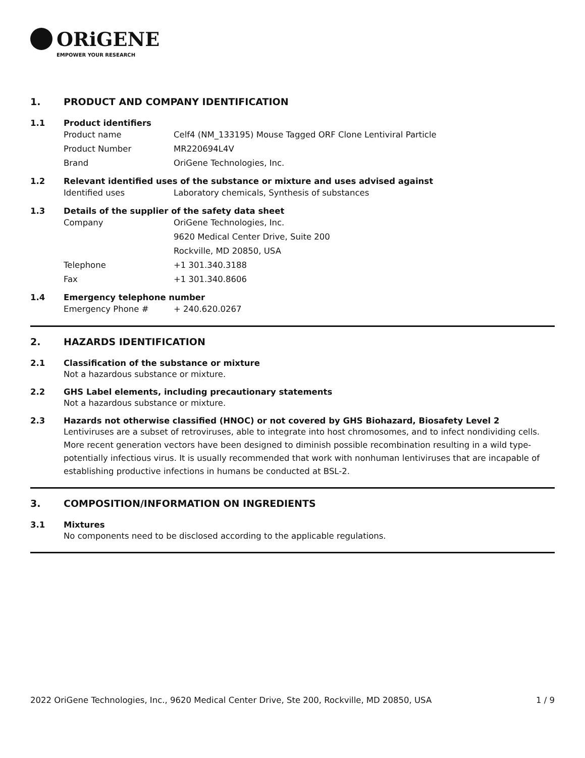ORiGENE
EMPOWER YOUR RESEARCH
1. PRODUCT AND COMPANY IDENTIFICATION
1.1 Product identifiers
Product name Celf4 (NM_133195) Mouse Tagged ORF Clone Lentiviral Particle
Product Number MR220694L4V
Brand OriGene Technologies, Inc.
1.2 Relevant identified uses of the substance or mixture and uses advised against
Identified uses Laboratory chemicals, Synthesis of substances
1.3 Details of the supplier of the safety data sheet
Company OriGene Technologies, Inc.
9620 Medical Center Drive, Suite 200
Rockville, MD 20850, USA
Telephone +1 301.340.3188
Fax +1 301.340.8606
1.4 Emergency telephone number
Emergency Phone # + 240.620.0267
2. HAZARDS IDENTIFICATION
2.1 Classification of the substance or mixture
Not a hazardous substance or mixture.
2.2 GHS Label elements, including precautionary statements
Not a hazardous substance or mixture.
2.3 Hazards not otherwise classified (HNOC) or not covered by GHS Biohazard, Biosafety Level 2
Lentiviruses are a subset of retroviruses, able to integrate into host chromosomes, and to infect nondividing cells. More recent generation vectors have been designed to diminish possible recombination resulting in a wild type- potentially infectious virus. It is usually recommended that work with nonhuman lentiviruses that are incapable of establishing productive infections in humans be conducted at BSL-2.
3. COMPOSITION/INFORMATION ON INGREDIENTS
3.1 Mixtures
No components need to be disclosed according to the applicable regulations.
2022 OriGene Technologies, Inc., 9620 Medical Center Drive, Ste 200, Rockville, MD 20850, USA 1 / 9